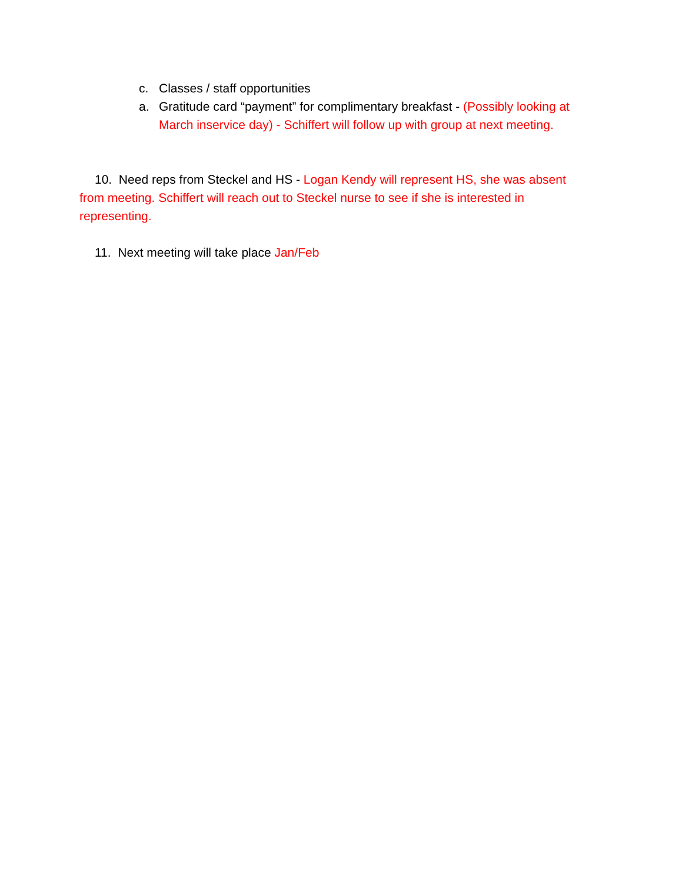c. Classes / staff opportunities
a. Gratitude card “payment” for complimentary breakfast - (Possibly looking at March inservice day) - Schiffert will follow up with group at next meeting.
10. Need reps from Steckel and HS - Logan Kendy will represent HS, she was absent from meeting. Schiffert will reach out to Steckel nurse to see if she is interested in representing.
11. Next meeting will take place Jan/Feb